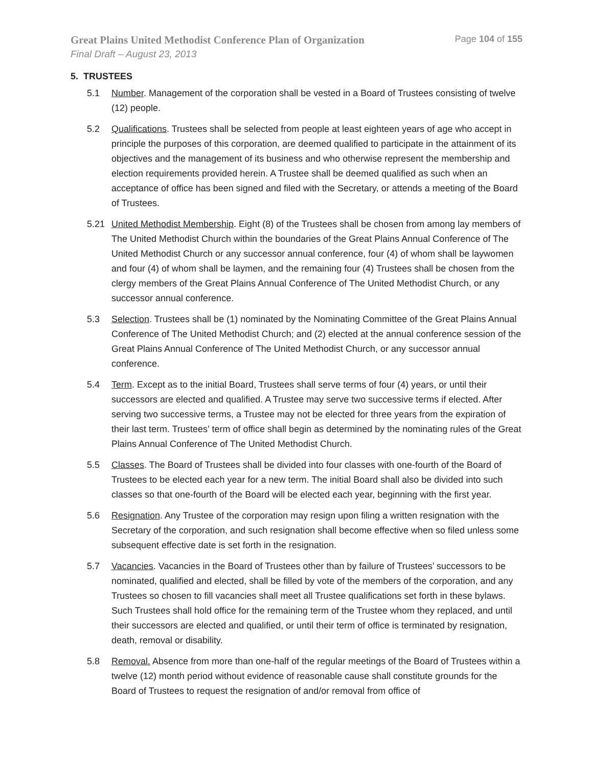Great Plains United Methodist Conference Plan of Organization Page 104 of 155
Final Draft – August 23, 2013
5. TRUSTEES
5.1 Number. Management of the corporation shall be vested in a Board of Trustees consisting of twelve (12) people.
5.2 Qualifications. Trustees shall be selected from people at least eighteen years of age who accept in principle the purposes of this corporation, are deemed qualified to participate in the attainment of its objectives and the management of its business and who otherwise represent the membership and election requirements provided herein. A Trustee shall be deemed qualified as such when an acceptance of office has been signed and filed with the Secretary, or attends a meeting of the Board of Trustees.
5.21 United Methodist Membership. Eight (8) of the Trustees shall be chosen from among lay members of The United Methodist Church within the boundaries of the Great Plains Annual Conference of The United Methodist Church or any successor annual conference, four (4) of whom shall be laywomen and four (4) of whom shall be laymen, and the remaining four (4) Trustees shall be chosen from the clergy members of the Great Plains Annual Conference of The United Methodist Church, or any successor annual conference.
5.3 Selection. Trustees shall be (1) nominated by the Nominating Committee of the Great Plains Annual Conference of The United Methodist Church; and (2) elected at the annual conference session of the Great Plains Annual Conference of The United Methodist Church, or any successor annual conference.
5.4 Term. Except as to the initial Board, Trustees shall serve terms of four (4) years, or until their successors are elected and qualified. A Trustee may serve two successive terms if elected. After serving two successive terms, a Trustee may not be elected for three years from the expiration of their last term. Trustees’ term of office shall begin as determined by the nominating rules of the Great Plains Annual Conference of The United Methodist Church.
5.5 Classes. The Board of Trustees shall be divided into four classes with one-fourth of the Board of Trustees to be elected each year for a new term. The initial Board shall also be divided into such classes so that one-fourth of the Board will be elected each year, beginning with the first year.
5.6 Resignation. Any Trustee of the corporation may resign upon filing a written resignation with the Secretary of the corporation, and such resignation shall become effective when so filed unless some subsequent effective date is set forth in the resignation.
5.7 Vacancies. Vacancies in the Board of Trustees other than by failure of Trustees’ successors to be nominated, qualified and elected, shall be filled by vote of the members of the corporation, and any Trustees so chosen to fill vacancies shall meet all Trustee qualifications set forth in these bylaws. Such Trustees shall hold office for the remaining term of the Trustee whom they replaced, and until their successors are elected and qualified, or until their term of office is terminated by resignation, death, removal or disability.
5.8 Removal. Absence from more than one-half of the regular meetings of the Board of Trustees within a twelve (12) month period without evidence of reasonable cause shall constitute grounds for the Board of Trustees to request the resignation of and/or removal from office of